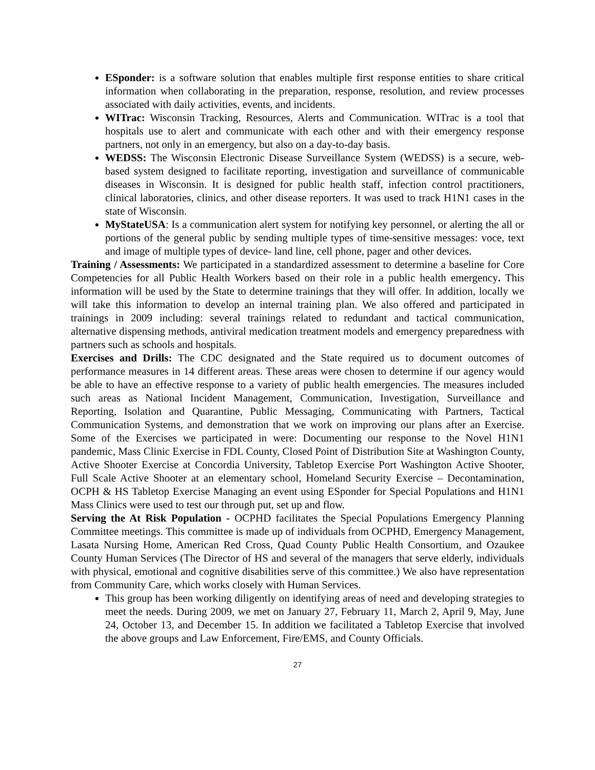ESponder: is a software solution that enables multiple first response entities to share critical information when collaborating in the preparation, response, resolution, and review processes associated with daily activities, events, and incidents.
WITrac: Wisconsin Tracking, Resources, Alerts and Communication. WITrac is a tool that hospitals use to alert and communicate with each other and with their emergency response partners, not only in an emergency, but also on a day-to-day basis.
WEDSS: The Wisconsin Electronic Disease Surveillance System (WEDSS) is a secure, web-based system designed to facilitate reporting, investigation and surveillance of communicable diseases in Wisconsin. It is designed for public health staff, infection control practitioners, clinical laboratories, clinics, and other disease reporters. It was used to track H1N1 cases in the state of Wisconsin.
MyStateUSA: Is a communication alert system for notifying key personnel, or alerting the all or portions of the general public by sending multiple types of time-sensitive messages: voce, text and image of multiple types of device- land line, cell phone, pager and other devices.
Training / Assessments: We participated in a standardized assessment to determine a baseline for Core Competencies for all Public Health Workers based on their role in a public health emergency. This information will be used by the State to determine trainings that they will offer. In addition, locally we will take this information to develop an internal training plan. We also offered and participated in trainings in 2009 including: several trainings related to redundant and tactical communication, alternative dispensing methods, antiviral medication treatment models and emergency preparedness with partners such as schools and hospitals.
Exercises and Drills: The CDC designated and the State required us to document outcomes of performance measures in 14 different areas. These areas were chosen to determine if our agency would be able to have an effective response to a variety of public health emergencies. The measures included such areas as National Incident Management, Communication, Investigation, Surveillance and Reporting, Isolation and Quarantine, Public Messaging, Communicating with Partners, Tactical Communication Systems, and demonstration that we work on improving our plans after an Exercise. Some of the Exercises we participated in were: Documenting our response to the Novel H1N1 pandemic, Mass Clinic Exercise in FDL County, Closed Point of Distribution Site at Washington County, Active Shooter Exercise at Concordia University, Tabletop Exercise Port Washington Active Shooter, Full Scale Active Shooter at an elementary school, Homeland Security Exercise – Decontamination, OCPH & HS Tabletop Exercise Managing an event using ESponder for Special Populations and H1N1 Mass Clinics were used to test our through put, set up and flow.
Serving the At Risk Population - OCPHD facilitates the Special Populations Emergency Planning Committee meetings. This committee is made up of individuals from OCPHD, Emergency Management, Lasata Nursing Home, American Red Cross, Quad County Public Health Consortium, and Ozaukee County Human Services (The Director of HS and several of the managers that serve elderly, individuals with physical, emotional and cognitive disabilities serve of this committee.) We also have representation from Community Care, which works closely with Human Services.
This group has been working diligently on identifying areas of need and developing strategies to meet the needs. During 2009, we met on January 27, February 11, March 2, April 9, May, June 24, October 13, and December 15. In addition we facilitated a Tabletop Exercise that involved the above groups and Law Enforcement, Fire/EMS, and County Officials.
27